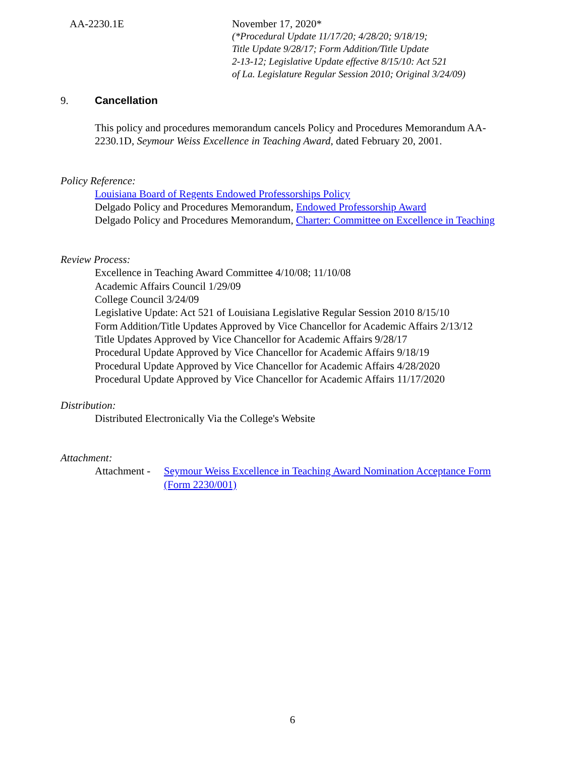AA-2230.1E
November 17, 2020*
(*Procedural Update 11/17/20; 4/28/20; 9/18/19;
Title Update 9/28/17; Form Addition/Title Update
2-13-12; Legislative Update effective 8/15/10: Act 521
of La. Legislature Regular Session 2010; Original 3/24/09)
9. Cancellation
This policy and procedures memorandum cancels Policy and Procedures Memorandum AA-2230.1D, Seymour Weiss Excellence in Teaching Award, dated February 20, 2001.
Policy Reference:
Louisiana Board of Regents Endowed Professorships Policy
Delgado Policy and Procedures Memorandum, Endowed Professorship Award
Delgado Policy and Procedures Memorandum, Charter: Committee on Excellence in Teaching
Review Process:
Excellence in Teaching Award Committee 4/10/08; 11/10/08
Academic Affairs Council 1/29/09
College Council 3/24/09
Legislative Update: Act 521 of Louisiana Legislative Regular Session 2010 8/15/10
Form Addition/Title Updates Approved by Vice Chancellor for Academic Affairs 2/13/12
Title Updates Approved by Vice Chancellor for Academic Affairs 9/28/17
Procedural Update Approved by Vice Chancellor for Academic Affairs 9/18/19
Procedural Update Approved by Vice Chancellor for Academic Affairs 4/28/2020
Procedural Update Approved by Vice Chancellor for Academic Affairs 11/17/2020
Distribution:
Distributed Electronically Via the College's Website
Attachment:
Attachment - Seymour Weiss Excellence in Teaching Award Nomination Acceptance Form
(Form 2230/001)
6